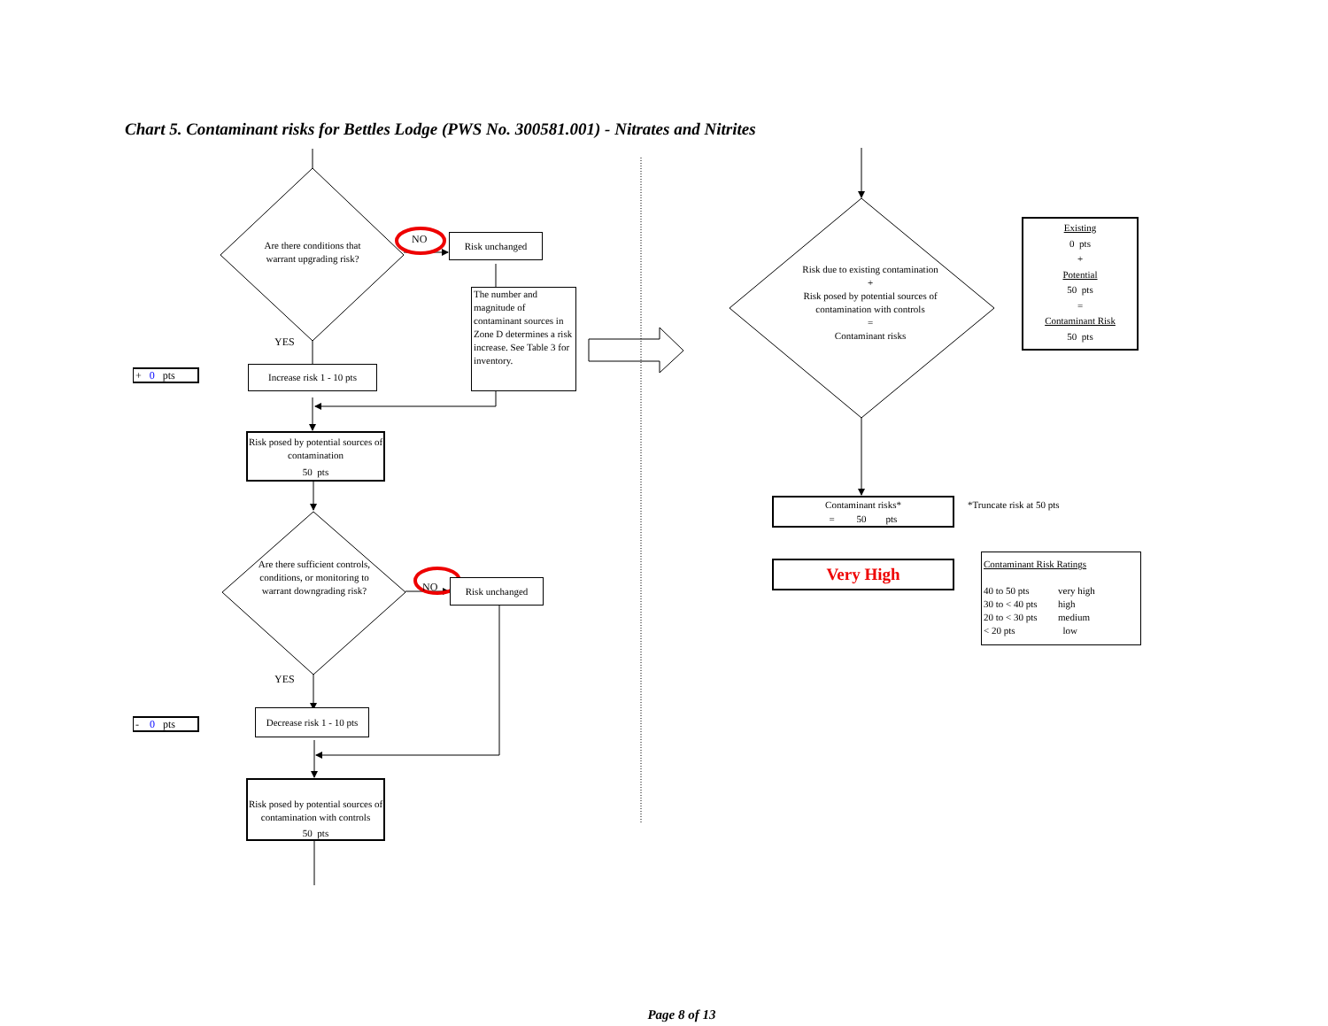Chart 5. Contaminant risks for Bettles Lodge (PWS No. 300581.001) - Nitrates and Nitrites
Are there conditions that warrant upgrading risk?
NO
Risk unchanged
+ 0 pts
YES
Increase risk 1 - 10 pts
The number and magnitude of contaminant sources in Zone D determines a risk increase. See Table 3 for inventory.
Risk posed by potential sources of contamination
50 pts
Are there sufficient controls, conditions, or monitoring to warrant downgrading risk?
NO
Risk unchanged
- 0 pts
YES
Decrease risk 1 - 10 pts
Risk posed by potential sources of contamination with controls
50 pts
Risk due to existing contamination
+
Risk posed by potential sources of contamination with controls
=
Contaminant risks
Existing
0 pts
+
Potential
50 pts
=
Contaminant Risk
50 pts
Contaminant risks*
= 50 pts
*Truncate risk at 50 pts
Very High
Contaminant Risk Ratings
40 to 50 pts
30 to < 40 pts
20 to < 30 pts
< 20 pts
very high
high
medium
low
Page 8 of 13